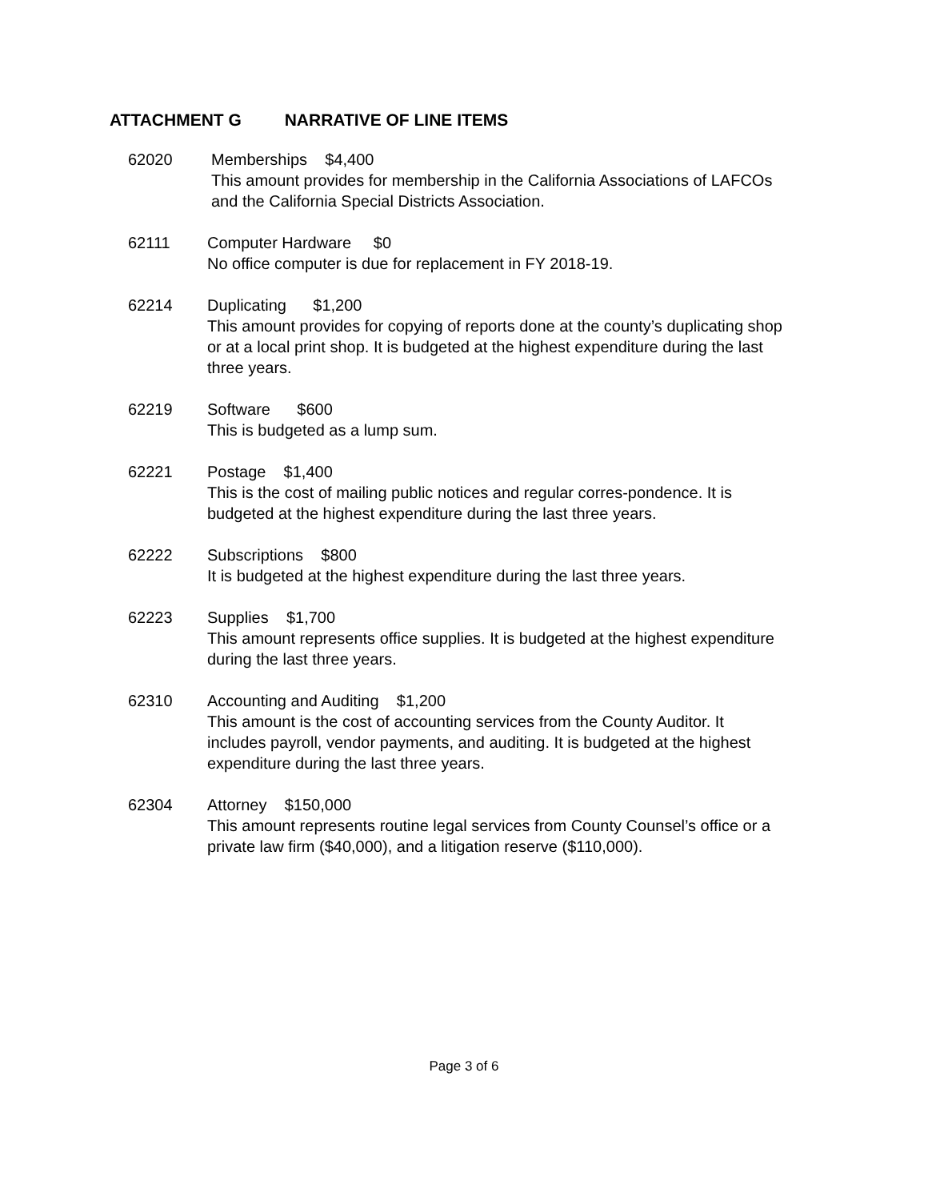ATTACHMENT G NARRATIVE OF LINE ITEMS
62020 Memberships $4,400
This amount provides for membership in the California Associations of LAFCOs and the California Special Districts Association.
62111 Computer Hardware $0
No office computer is due for replacement in FY 2018-19.
62214 Duplicating $1,200
This amount provides for copying of reports done at the county’s duplicating shop or at a local print shop. It is budgeted at the highest expenditure during the last three years.
62219 Software $600
This is budgeted as a lump sum.
62221 Postage $1,400
This is the cost of mailing public notices and regular corres-pondence. It is budgeted at the highest expenditure during the last three years.
62222 Subscriptions $800
It is budgeted at the highest expenditure during the last three years.
62223 Supplies $1,700
This amount represents office supplies. It is budgeted at the highest expenditure during the last three years.
62310 Accounting and Auditing $1,200
This amount is the cost of accounting services from the County Auditor. It includes payroll, vendor payments, and auditing. It is budgeted at the highest expenditure during the last three years.
62304 Attorney $150,000
This amount represents routine legal services from County Counsel’s office or a private law firm ($40,000), and a litigation reserve ($110,000).
Page 3 of 6